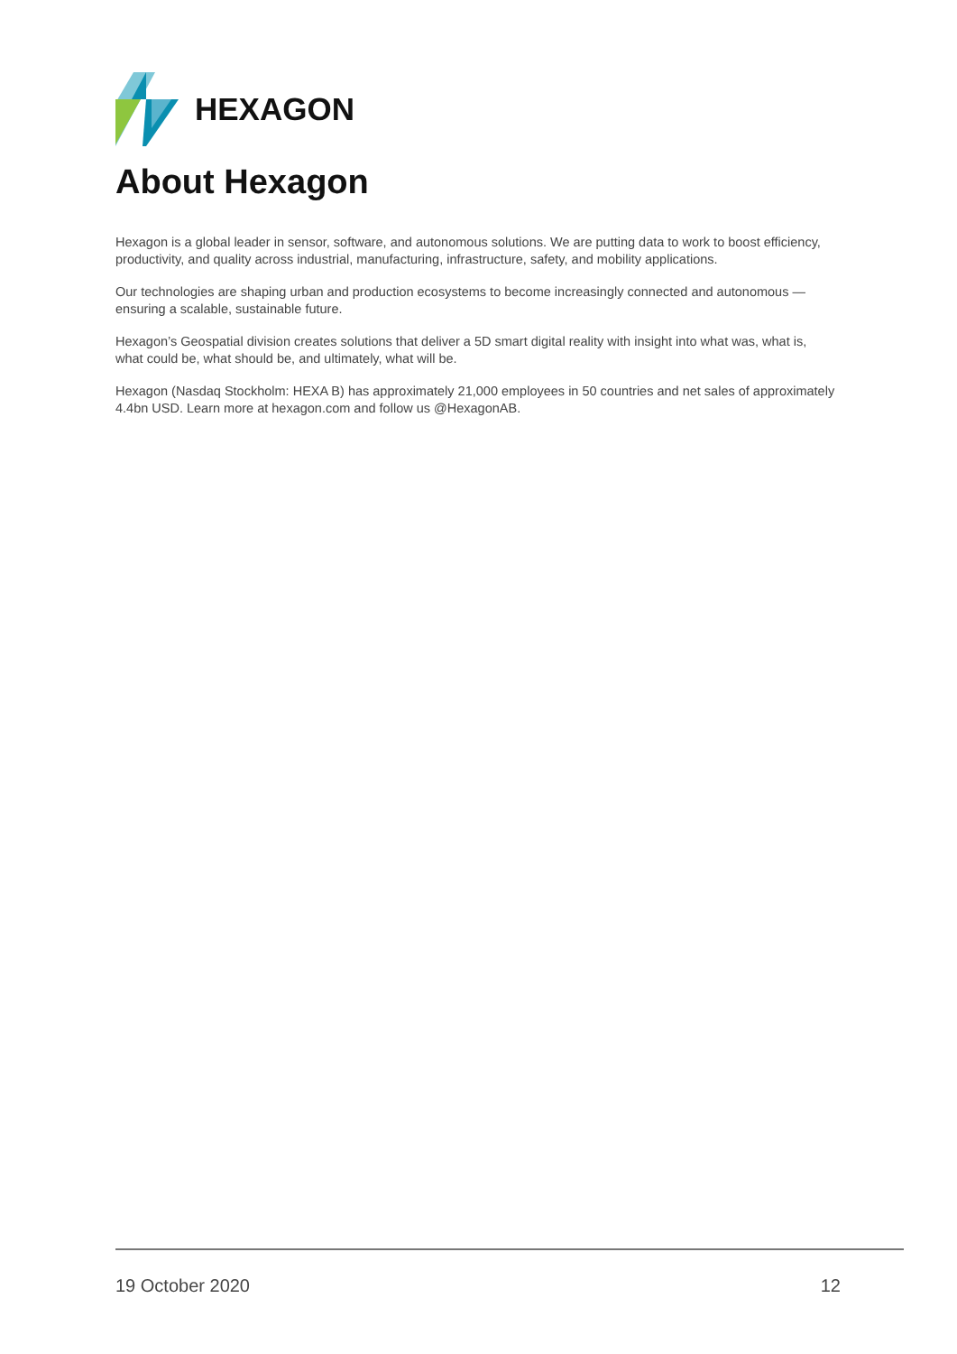HEXAGON
About Hexagon
Hexagon is a global leader in sensor, software, and autonomous solutions. We are putting data to work to boost efficiency, productivity, and quality across industrial, manufacturing, infrastructure, safety, and mobility applications.
Our technologies are shaping urban and production ecosystems to become increasingly connected and autonomous — ensuring a scalable, sustainable future.
Hexagon’s Geospatial division creates solutions that deliver a 5D smart digital reality with insight into what was, what is, what could be, what should be, and ultimately, what will be.
Hexagon (Nasdaq Stockholm: HEXA B) has approximately 21,000 employees in 50 countries and net sales of approximately 4.4bn USD. Learn more at hexagon.com and follow us @HexagonAB.
19 October 2020 12